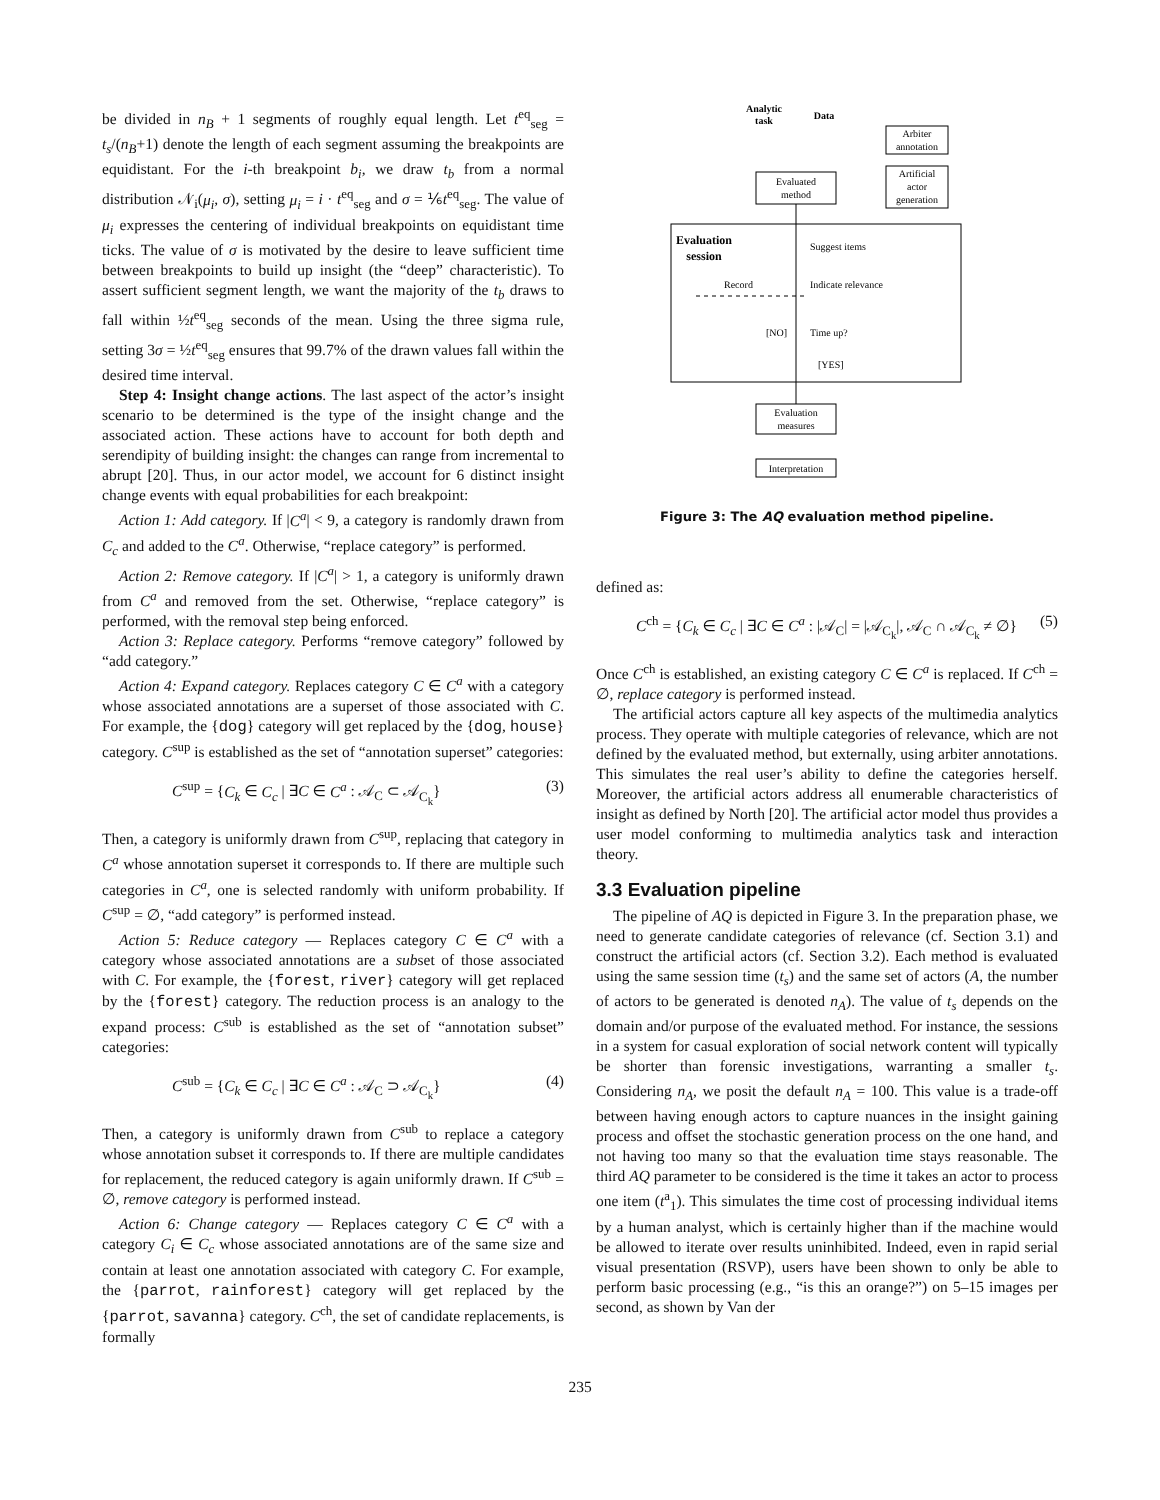be divided in n<sub>B</sub> + 1 segments of roughly equal length. Let t<sup>eq</sup><sub>seg</sub> = t<sub>s</sub>/(n<sub>B</sub>+1) denote the length of each segment assuming the breakpoints are equidistant. For the i-th breakpoint b<sub>i</sub>, we draw t<sub>b</sub> from a normal distribution 𝒩<sub>i</sub>(μ<sub>i</sub>, σ), setting μ<sub>i</sub> = i · t<sup>eq</sup><sub>seg</sub> and σ = ⅙t<sup>eq</sup><sub>seg</sub>. The value of μ<sub>i</sub> expresses the centering of individual breakpoints on equidistant time ticks. The value of σ is motivated by the desire to leave sufficient time between breakpoints to build up insight (the “deep” characteristic). To assert sufficient segment length, we want the majority of the t<sub>b</sub> draws to fall within ½t<sup>eq</sup><sub>seg</sub> seconds of the mean. Using the three sigma rule, setting 3σ = ½t<sup>eq</sup><sub>seg</sub> ensures that 99.7% of the drawn values fall within the desired time interval.
Step 4: Insight change actions. The last aspect of the actor’s insight scenario to be determined is the type of the insight change and the associated action. These actions have to account for both depth and serendipity of building insight: the changes can range from incremental to abrupt [20]. Thus, in our actor model, we account for 6 distinct insight change events with equal probabilities for each breakpoint:
Action 1: Add category. If |C<sup>a</sup>| < 9, a category is randomly drawn from C<sub>c</sub> and added to the C<sup>a</sup>. Otherwise, “replace category” is performed.
Action 2: Remove category. If |C<sup>a</sup>| > 1, a category is uniformly drawn from C<sup>a</sup> and removed from the set. Otherwise, “replace category” is performed, with the removal step being enforced.
Action 3: Replace category. Performs “remove category” followed by “add category.”
Action 4: Expand category. Replaces category C ∈ C<sup>a</sup> with a category whose associated annotations are a superset of those associated with C. For example, the {dog} category will get replaced by the {dog, house} category. C<sup>sup</sup> is established as the set of “annotation superset” categories:
C<sup>sup</sup> = {C<sub>k</sub> ∈ C<sub>c</sub> | ∃C ∈ C<sup>a</sup> : 𝒜<sub>C</sub> ⊂ 𝒜<sub>C<sub>k</sub></sub>} (3)
Then, a category is uniformly drawn from C<sup>sup</sup>, replacing that category in C<sup>a</sup> whose annotation superset it corresponds to. If there are multiple such categories in C<sup>a</sup>, one is selected randomly with uniform probability. If C<sup>sup</sup> = ∅, “add category” is performed instead.
Action 5: Reduce category — Replaces category C ∈ C<sup>a</sup> with a category whose associated annotations are a subset of those associated with C. For example, the {forest, river} category will get replaced by the {forest} category. The reduction process is an analogy to the expand process: C<sup>sub</sup> is established as the set of “annotation subset” categories:
C<sup>sub</sup> = {C<sub>k</sub> ∈ C<sub>c</sub> | ∃C ∈ C<sup>a</sup> : 𝒜<sub>C</sub> ⊃ 𝒜<sub>C<sub>k</sub></sub>} (4)
Then, a category is uniformly drawn from C<sup>sub</sup> to replace a category whose annotation subset it corresponds to. If there are multiple candidates for replacement, the reduced category is again uniformly drawn. If C<sup>sub</sup> = ∅, remove category is performed instead.
Action 6: Change category — Replaces category C ∈ C<sup>a</sup> with a category C<sub>i</sub> ∈ C<sub>c</sub> whose associated annotations are of the same size and contain at least one annotation associated with category C. For example, the {parrot, rainforest} category will get replaced by the {parrot, savanna} category. C<sup>ch</sup>, the set of candidate replacements, is formally
Analytic
task
Data
Arbiter
annotation
Artificial
actor
generation
Evaluated
method
Evaluation
session
Suggest items
Record
Indicate relevance
[NO]
Time up?
[YES]
Evaluation
measures
Interpretation
Figure 3: The AQ evaluation method pipeline.
defined as:
C<sup>ch</sup> = {C<sub>k</sub> ∈ C<sub>c</sub> | ∃C ∈ C<sup>a</sup> : |𝒜<sub>C</sub>| = |𝒜<sub>C<sub>k</sub></sub>|, 𝒜<sub>C</sub> ∩ 𝒜<sub>C<sub>k</sub></sub> ≠ ∅} (5)
Once C<sup>ch</sup> is established, an existing category C ∈ C<sup>a</sup> is replaced. If C<sup>ch</sup> = ∅, replace category is performed instead.
The artificial actors capture all key aspects of the multimedia analytics process. They operate with multiple categories of relevance, which are not defined by the evaluated method, but externally, using arbiter annotations. This simulates the real user’s ability to define the categories herself. Moreover, the artificial actors address all enumerable characteristics of insight as defined by North [20]. The artificial actor model thus provides a user model conforming to multimedia analytics task and interaction theory.
3.3 Evaluation pipeline
The pipeline of AQ is depicted in Figure 3. In the preparation phase, we need to generate candidate categories of relevance (cf. Section 3.1) and construct the artificial actors (cf. Section 3.2). Each method is evaluated using the same session time (t<sub>s</sub>) and the same set of actors (A, the number of actors to be generated is denoted n<sub>A</sub>). The value of t<sub>s</sub> depends on the domain and/or purpose of the evaluated method. For instance, the sessions in a system for casual exploration of social network content will typically be shorter than forensic investigations, warranting a smaller t<sub>s</sub>. Considering n<sub>A</sub>, we posit the default n<sub>A</sub> = 100. This value is a trade-off between having enough actors to capture nuances in the insight gaining process and offset the stochastic generation process on the one hand, and not having too many so that the evaluation time stays reasonable. The third AQ parameter to be considered is the time it takes an actor to process one item (t<sup>a</sup><sub>1</sub>). This simulates the time cost of processing individual items by a human analyst, which is certainly higher than if the machine would be allowed to iterate over results uninhibited. Indeed, even in rapid serial visual presentation (RSVP), users have been shown to only be able to perform basic processing (e.g., “is this an orange?”) on 5–15 images per second, as shown by Van der
235